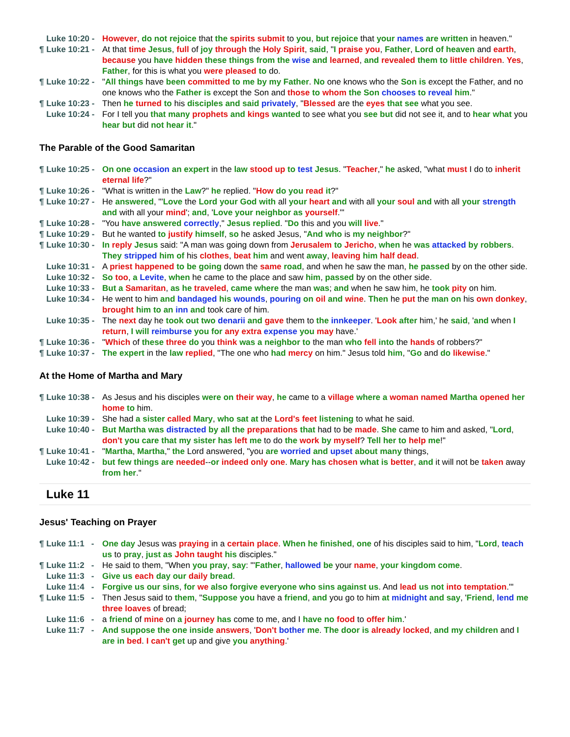Luke 10:20 -
However, do not rejoice that the spirits submit to you, but rejoice that your names are written in heaven."
¶ Luke 10:21 -
At that time Jesus, full of joy through the Holy Spirit, said, "I praise you, Father, Lord of heaven and earth, because you have hidden these things from the wise and learned, and revealed them to little children. Yes, Father, for this is what you were pleased to do.
¶ Luke 10:22 -
"All things have been committed to me by my Father. No one knows who the Son is except the Father, and no one knows who the Father is except the Son and those to whom the Son chooses to reveal him."
¶ Luke 10:23 -
Then he turned to his disciples and said privately, "Blessed are the eyes that see what you see.
Luke 10:24 -
For I tell you that many prophets and kings wanted to see what you see but did not see it, and to hear what you hear but did not hear it."
The Parable of the Good Samaritan
¶ Luke 10:25 -
On one occasion an expert in the law stood up to test Jesus. "Teacher," he asked, "what must I do to inherit eternal life?"
¶ Luke 10:26 -
"What is written in the Law?" he replied. "How do you read it?"
¶ Luke 10:27 -
He answered, "'Love the Lord your God with all your heart and with all your soul and with all your strength and with all your mind'; and, 'Love your neighbor as yourself.'"
¶ Luke 10:28 -
"You have answered correctly," Jesus replied. "Do this and you will live."
¶ Luke 10:29 -
But he wanted to justify himself, so he asked Jesus, "And who is my neighbor?"
¶ Luke 10:30 -
In reply Jesus said: "A man was going down from Jerusalem to Jericho, when he was attacked by robbers. They stripped him of his clothes, beat him and went away, leaving him half dead.
Luke 10:31 -
A priest happened to be going down the same road, and when he saw the man, he passed by on the other side.
Luke 10:32 -
So too, a Levite, when he came to the place and saw him, passed by on the other side.
Luke 10:33 -
But a Samaritan, as he traveled, came where the man was; and when he saw him, he took pity on him.
Luke 10:34 -
He went to him and bandaged his wounds, pouring on oil and wine. Then he put the man on his own donkey, brought him to an inn and took care of him.
Luke 10:35 -
The next day he took out two denarii and gave them to the innkeeper. 'Look after him,' he said, 'and when I return, I will reimburse you for any extra expense you may have.'
¶ Luke 10:36 -
"Which of these three do you think was a neighbor to the man who fell into the hands of robbers?"
¶ Luke 10:37 -
The expert in the law replied, "The one who had mercy on him." Jesus told him, "Go and do likewise."
At the Home of Martha and Mary
¶ Luke 10:38 -
As Jesus and his disciples were on their way, he came to a village where a woman named Martha opened her home to him.
Luke 10:39 -
She had a sister called Mary, who sat at the Lord's feet listening to what he said.
Luke 10:40 -
But Martha was distracted by all the preparations that had to be made. She came to him and asked, "Lord, don't you care that my sister has left me to do the work by myself? Tell her to help me!"
¶ Luke 10:41 -
"Martha, Martha," the Lord answered, "you are worried and upset about many things,
Luke 10:42 -
but few things are needed--or indeed only one. Mary has chosen what is better, and it will not be taken away from her."
Luke 11
Jesus' Teaching on Prayer
¶ Luke 11:1 -
One day Jesus was praying in a certain place. When he finished, one of his disciples said to him, "Lord, teach us to pray, just as John taught his disciples."
¶ Luke 11:2 -
He said to them, "When you pray, say: "'Father, hallowed be your name, your kingdom come.
Luke 11:3 -
Give us each day our daily bread.
Luke 11:4 -
Forgive us our sins, for we also forgive everyone who sins against us. And lead us not into temptation.'"
¶ Luke 11:5 -
Then Jesus said to them, "Suppose you have a friend, and you go to him at midnight and say, 'Friend, lend me three loaves of bread;
Luke 11:6 -
a friend of mine on a journey has come to me, and I have no food to offer him.'
Luke 11:7 -
And suppose the one inside answers, 'Don't bother me. The door is already locked, and my children and I are in bed. I can't get up and give you anything.'